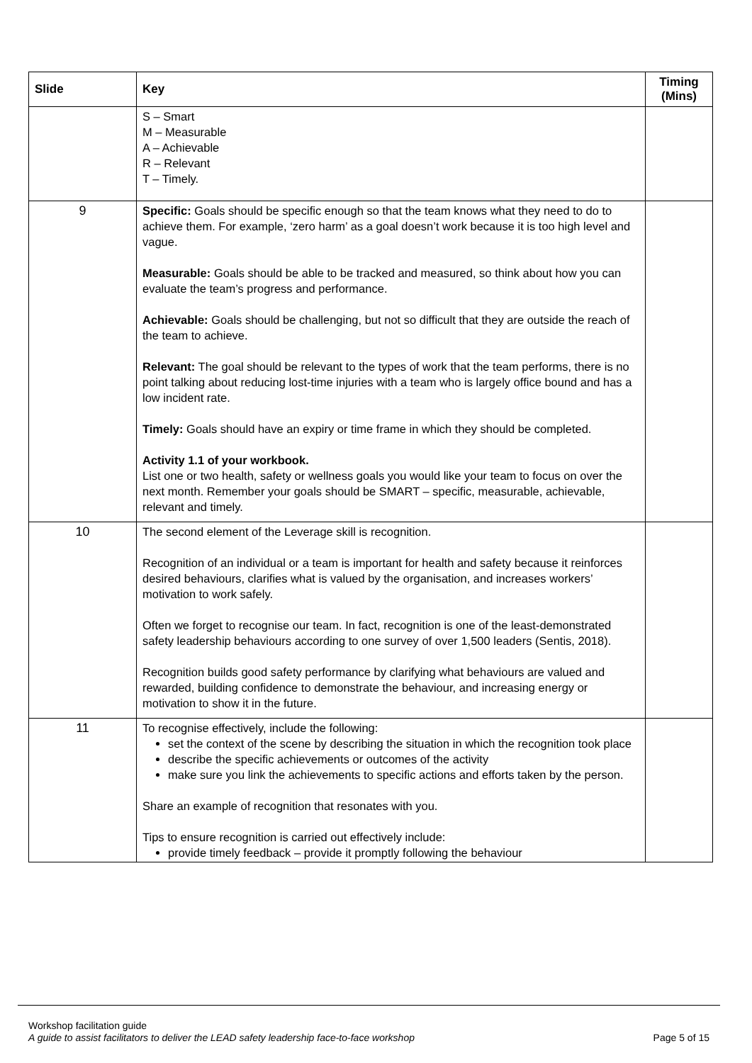| Slide | Key | Timing (Mins) |
| --- | --- | --- |
| | S – Smart M – Measurable A – Achievable R – Relevant T – Timely. | |
| 9 | Specific: Goals should be specific enough so that the team knows what they need to do to achieve them. For example, ‘zero harm’ as a goal doesn’t work because it is too high level and vague. Measurable: Goals should be able to be tracked and measured, so think about how you can evaluate the team’s progress and performance. Achievable: Goals should be challenging, but not so difficult that they are outside the reach of the team to achieve. Relevant: The goal should be relevant to the types of work that the team performs, there is no point talking about reducing lost-time injuries with a team who is largely office bound and has a low incident rate. Timely: Goals should have an expiry or time frame in which they should be completed. Activity 1.1 of your workbook. List one or two health, safety or wellness goals you would like your team to focus on over the next month. Remember your goals should be SMART – specific, measurable, achievable, relevant and timely. | |
| 10 | The second element of the Leverage skill is recognition. Recognition of an individual or a team is important for health and safety because it reinforces desired behaviours, clarifies what is valued by the organisation, and increases workers’ motivation to work safely. Often we forget to recognise our team. In fact, recognition is one of the least-demonstrated safety leadership behaviours according to one survey of over 1,500 leaders (Sentis, 2018). Recognition builds good safety performance by clarifying what behaviours are valued and rewarded, building confidence to demonstrate the behaviour, and increasing energy or motivation to show it in the future. | |
| 11 | To recognise effectively, include the following: set the context of the scene by describing the situation in which the recognition took place describe the specific achievements or outcomes of the activity make sure you link the achievements to specific actions and efforts taken by the person. Share an example of recognition that resonates with you. Tips to ensure recognition is carried out effectively include: provide timely feedback – provide it promptly following the behaviour | |
Workshop facilitation guide
Page 5 of 15 A guide to assist facilitators to deliver the LEAD safety leadership face-to-face workshop